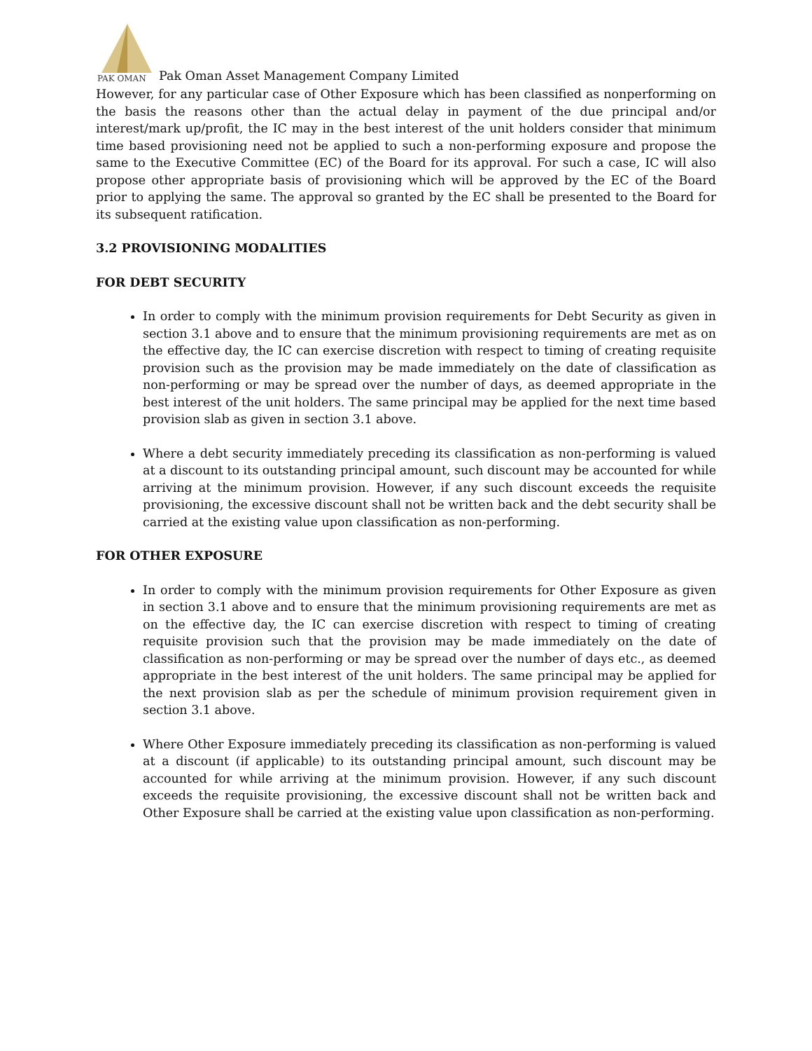PAK OMAN
Pak Oman Asset Management Company Limited
However, for any particular case of Other Exposure which has been classified as nonperforming on the basis the reasons other than the actual delay in payment of the due principal and/or interest/mark up/profit, the IC may in the best interest of the unit holders consider that minimum time based provisioning need not be applied to such a non-performing exposure and propose the same to the Executive Committee (EC) of the Board for its approval. For such a case, IC will also propose other appropriate basis of provisioning which will be approved by the EC of the Board prior to applying the same. The approval so granted by the EC shall be presented to the Board for its subsequent ratification.
3.2 PROVISIONING MODALITIES
FOR DEBT SECURITY
In order to comply with the minimum provision requirements for Debt Security as given in section 3.1 above and to ensure that the minimum provisioning requirements are met as on the effective day, the IC can exercise discretion with respect to timing of creating requisite provision such as the provision may be made immediately on the date of classification as non-performing or may be spread over the number of days, as deemed appropriate in the best interest of the unit holders. The same principal may be applied for the next time based provision slab as given in section 3.1 above.
Where a debt security immediately preceding its classification as non-performing is valued at a discount to its outstanding principal amount, such discount may be accounted for while arriving at the minimum provision. However, if any such discount exceeds the requisite provisioning, the excessive discount shall not be written back and the debt security shall be carried at the existing value upon classification as non-performing.
FOR OTHER EXPOSURE
In order to comply with the minimum provision requirements for Other Exposure as given in section 3.1 above and to ensure that the minimum provisioning requirements are met as on the effective day, the IC can exercise discretion with respect to timing of creating requisite provision such that the provision may be made immediately on the date of classification as non-performing or may be spread over the number of days etc., as deemed appropriate in the best interest of the unit holders. The same principal may be applied for the next provision slab as per the schedule of minimum provision requirement given in section 3.1 above.
Where Other Exposure immediately preceding its classification as non-performing is valued at a discount (if applicable) to its outstanding principal amount, such discount may be accounted for while arriving at the minimum provision. However, if any such discount exceeds the requisite provisioning, the excessive discount shall not be written back and Other Exposure shall be carried at the existing value upon classification as non-performing.